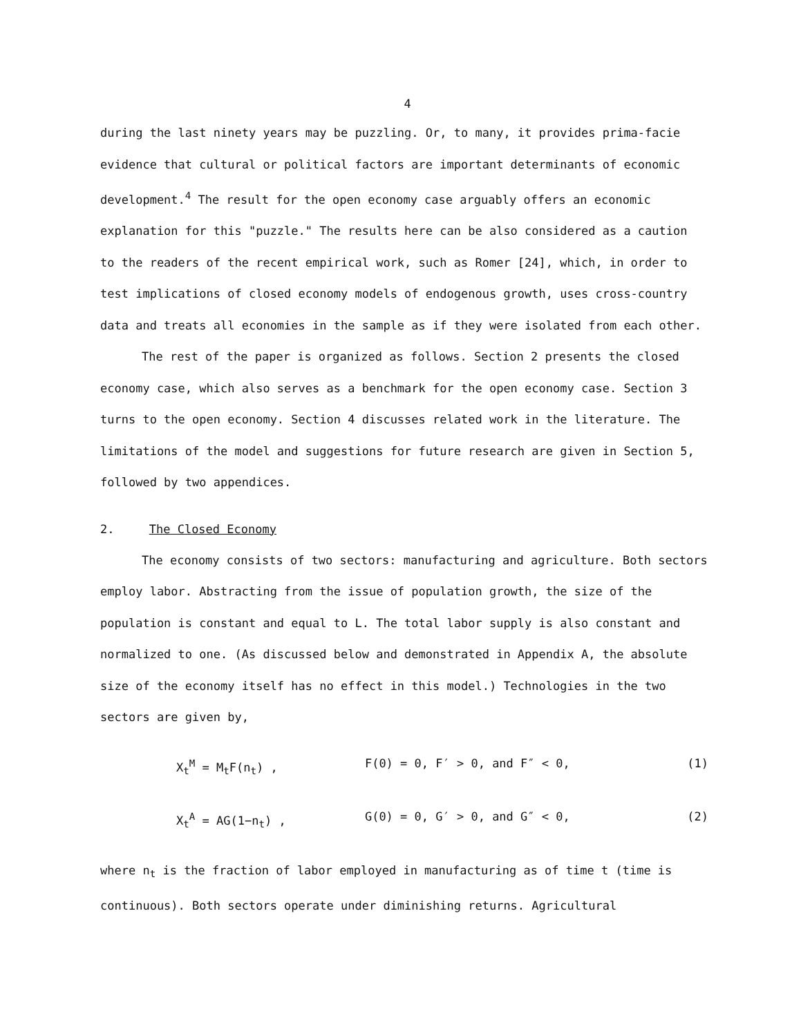4
during the last ninety years may be puzzling. Or, to many, it provides prima-facie evidence that cultural or political factors are important determinants of economic development.<sup>4</sup> The result for the open economy case arguably offers an economic explanation for this "puzzle." The results here can be also considered as a caution to the readers of the recent empirical work, such as Romer [24], which, in order to test implications of closed economy models of endogenous growth, uses cross-country data and treats all economies in the sample as if they were isolated from each other.
The rest of the paper is organized as follows. Section 2 presents the closed economy case, which also serves as a benchmark for the open economy case. Section 3 turns to the open economy. Section 4 discusses related work in the literature. The limitations of the model and suggestions for future research are given in Section 5, followed by two appendices.
2. The Closed Economy
The economy consists of two sectors: manufacturing and agriculture. Both sectors employ labor. Abstracting from the issue of population growth, the size of the population is constant and equal to L. The total labor supply is also constant and normalized to one. (As discussed below and demonstrated in Appendix A, the absolute size of the economy itself has no effect in this model.) Technologies in the two sectors are given by,
X<sub>t</sub><sup>M</sup> = M<sub>t</sub>F(n<sub>t</sub>) , F(0) = 0, F′ > 0, and F″ < 0, (1)
X<sub>t</sub><sup>A</sup> = AG(1−n<sub>t</sub>) , G(0) = 0, G′ > 0, and G″ < 0, (2)
where n<sub>t</sub> is the fraction of labor employed in manufacturing as of time t (time is continuous). Both sectors operate under diminishing returns. Agricultural